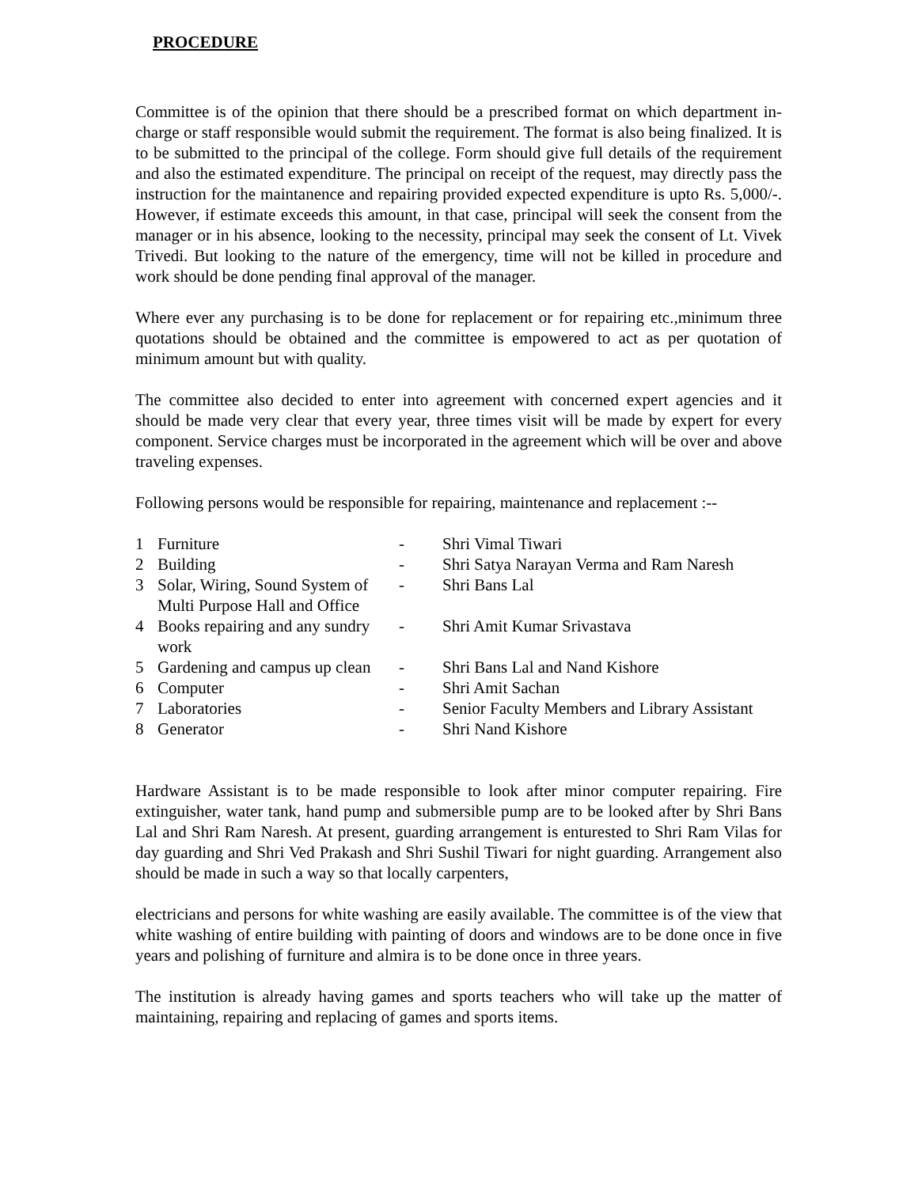PROCEDURE
Committee is of the opinion that there should be a prescribed format on which department in-charge or staff responsible would submit the requirement. The format is also being finalized. It is to be submitted to the principal of the college. Form should give full details of the requirement and also the estimated expenditure. The principal on receipt of the request, may directly pass the instruction for the maintanence and repairing provided expected expenditure is upto Rs. 5,000/-. However, if estimate exceeds this amount, in that case, principal will seek the consent from the manager or in his absence, looking to the necessity, principal may seek the consent of Lt. Vivek Trivedi. But looking to the nature of the emergency, time will not be killed in procedure and work should be done pending final approval of the manager.
Where ever any purchasing is to be done for replacement or for repairing etc.,minimum three quotations should be obtained and the committee is empowered to act as per quotation of minimum amount but with quality.
The committee also decided to enter into agreement with concerned expert agencies and it should be made very clear that every year, three times visit will be made by expert for every component. Service charges must be incorporated in the agreement which will be over and above traveling expenses.
Following persons would be responsible for repairing, maintenance and replacement :--
| 1 | Furniture | - | Shri Vimal Tiwari |
| 2 | Building | - | Shri Satya Narayan Verma and Ram Naresh |
| 3 | Solar, Wiring, Sound System of Multi Purpose Hall and Office | - | Shri Bans Lal |
| 4 | Books repairing and any sundry work | - | Shri Amit Kumar Srivastava |
| 5 | Gardening and campus up clean | - | Shri Bans Lal and Nand Kishore |
| 6 | Computer | - | Shri Amit Sachan |
| 7 | Laboratories | - | Senior Faculty Members and Library Assistant |
| 8 | Generator | - | Shri Nand Kishore |
Hardware Assistant is to be made responsible to look after minor computer repairing. Fire extinguisher, water tank, hand pump and submersible pump are to be looked after by Shri Bans Lal and Shri Ram Naresh. At present, guarding arrangement is enturested to Shri Ram Vilas for day guarding and Shri Ved Prakash and Shri Sushil Tiwari for night guarding. Arrangement also should be made in such a way so that locally carpenters,
electricians and persons for white washing are easily available. The committee is of the view that white washing of entire building with painting of doors and windows are to be done once in five years and polishing of furniture and almira is to be done once in three years.
The institution is already having games and sports teachers who will take up the matter of maintaining, repairing and replacing of games and sports items.